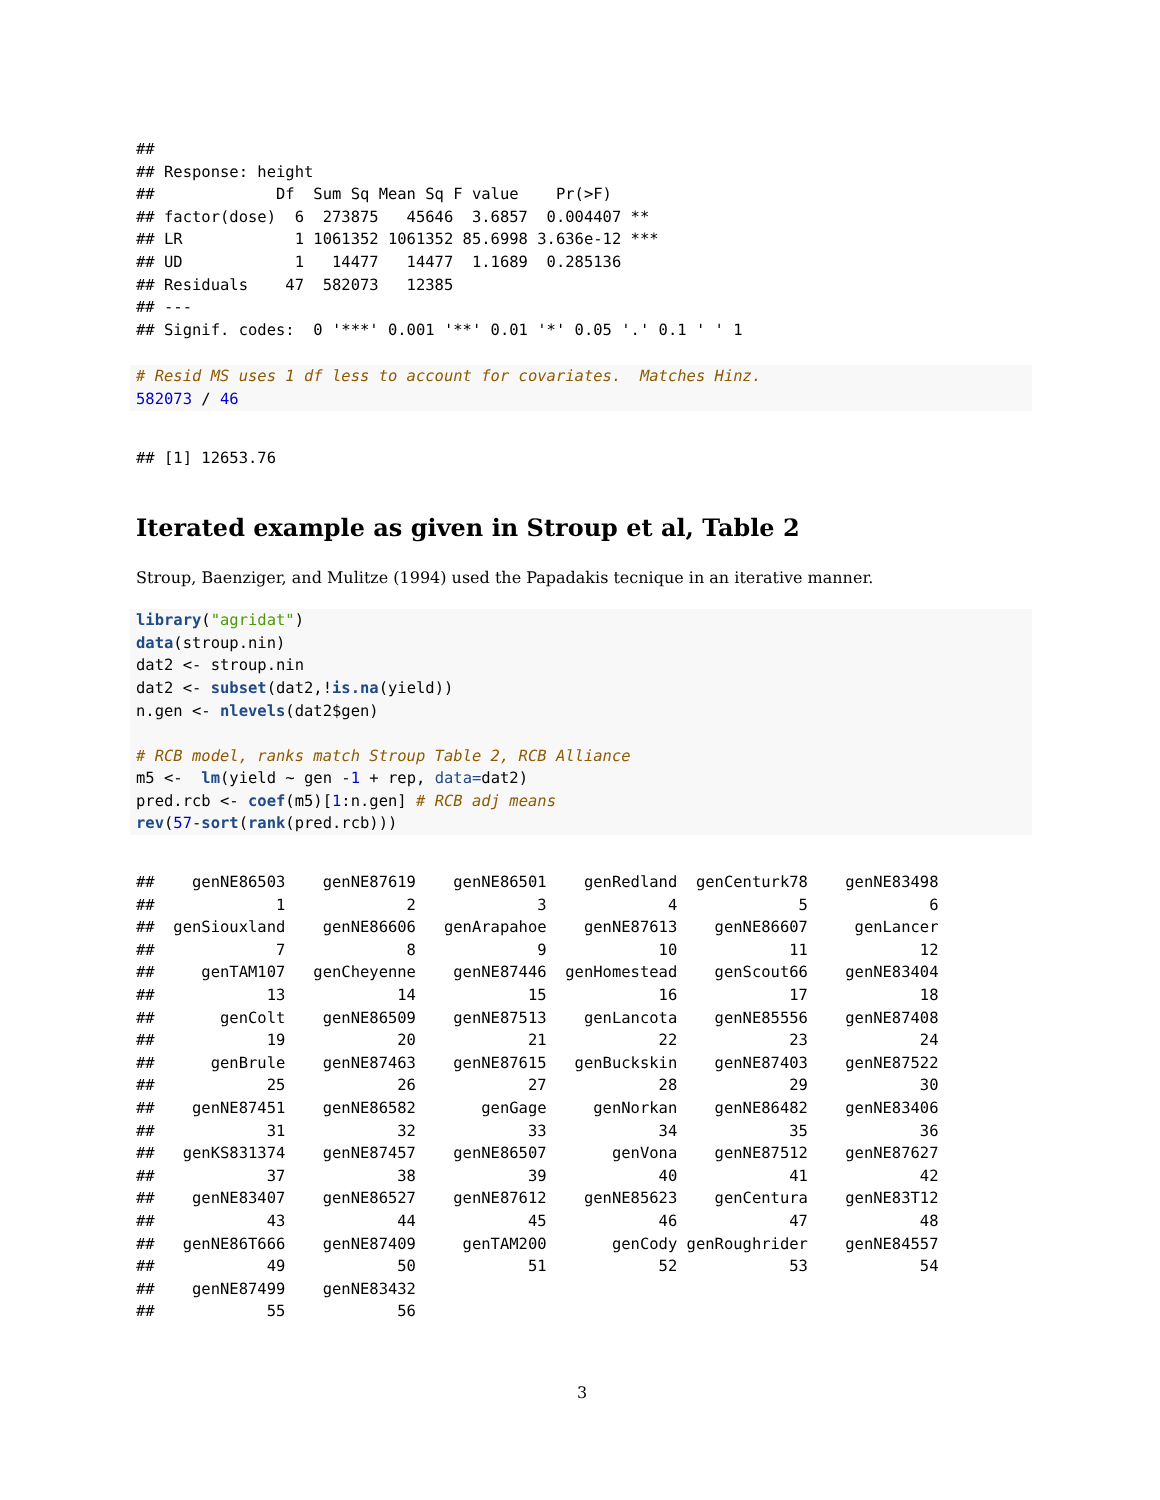##
## Response: height
##             Df  Sum Sq Mean Sq F value    Pr(>F)
## factor(dose)  6  273875   45646  3.6857  0.004407 **
## LR            1 1061352 1061352 85.6998 3.636e-12 ***
## UD            1   14477   14477  1.1689  0.285136
## Residuals    47  582073   12385
## ---
## Signif. codes:  0 '***' 0.001 '**' 0.01 '*' 0.05 '.' 0.1 ' ' 1
# Resid MS uses 1 df less to account for covariates.  Matches Hinz.
582073 / 46
## [1] 12653.76
Iterated example as given in Stroup et al, Table 2
Stroup, Baenziger, and Mulitze (1994) used the Papadakis tecnique in an iterative manner.
library("agridat")
data(stroup.nin)
dat2 <- stroup.nin
dat2 <- subset(dat2,!is.na(yield))
n.gen <- nlevels(dat2$gen)

# RCB model, ranks match Stroup Table 2, RCB Alliance
m5 <-  lm(yield ~ gen -1 + rep, data=dat2)
pred.rcb <- coef(m5)[1:n.gen] # RCB adj means
rev(57-sort(rank(pred.rcb)))
##    genNE86503    genNE87619    genNE86501    genRedland  genCenturk78    genNE83498
##             1             2             3             4             5             6
##  genSiouxland    genNE86606   genArapahoe    genNE87613    genNE86607     genLancer
##             7             8             9            10            11            12
##     genTAM107   genCheyenne    genNE87446  genHomestead    genScout66    genNE83404
##            13            14            15            16            17            18
##       genColt    genNE86509    genNE87513    genLancota    genNE85556    genNE87408
##            19            20            21            22            23            24
##      genBrule    genNE87463    genNE87615   genBuckskin    genNE87403    genNE87522
##            25            26            27            28            29            30
##    genNE87451    genNE86582       genGage     genNorkan    genNE86482    genNE83406
##            31            32            33            34            35            36
##   genKS831374    genNE87457    genNE86507       genVona    genNE87512    genNE87627
##            37            38            39            40            41            42
##    genNE83407    genNE86527    genNE87612    genNE85623    genCentura    genNE83T12
##            43            44            45            46            47            48
##   genNE86T666    genNE87409     genTAM200       genCody genRoughrider    genNE84557
##            49            50            51            52            53            54
##    genNE87499    genNE83432
##            55            56
3